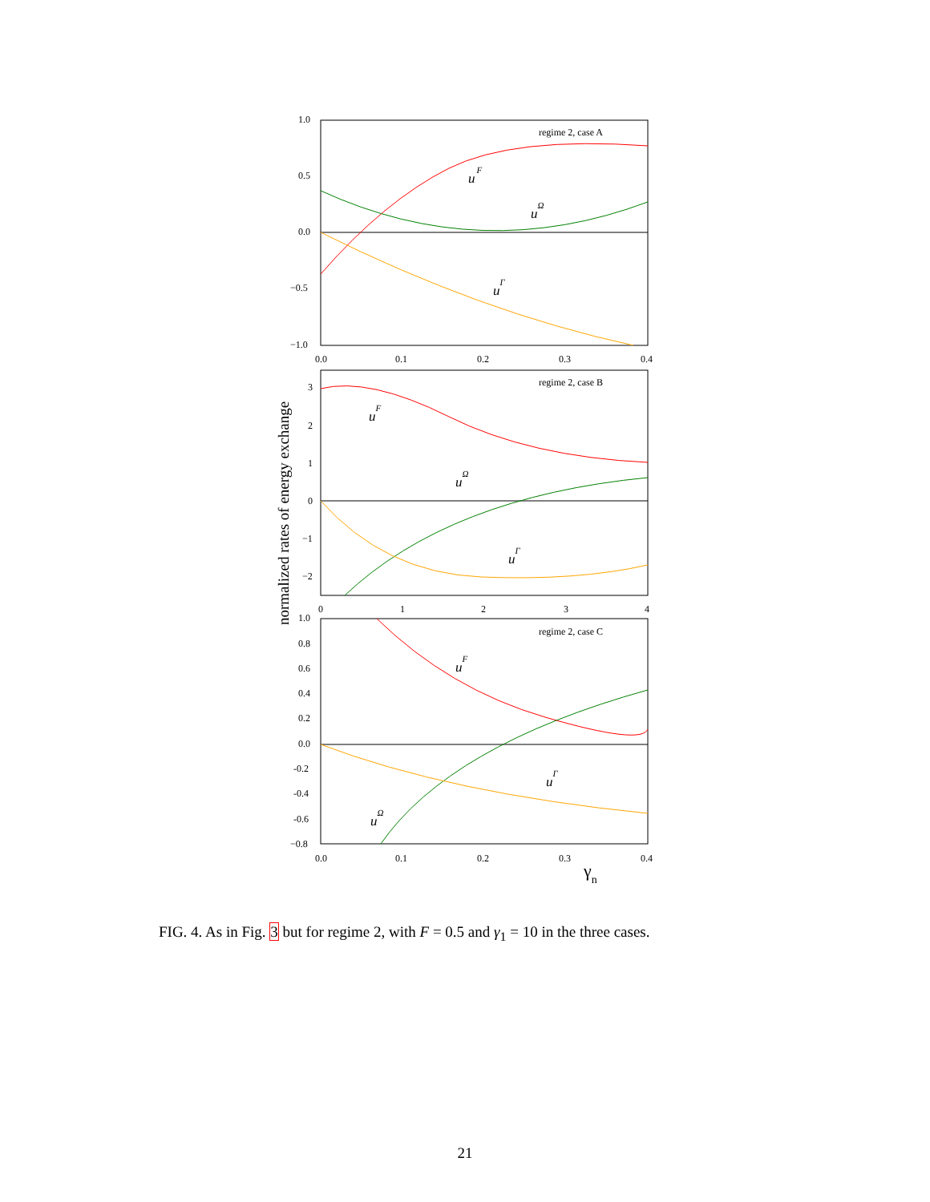regime 2, case A
regime 2, case B
regime 2, case C
1.0
0.5
0.0
−0.5
−1.0
0.0
0.1
0.2
0.3
0.4
3
2
1
0
−1
−2
0
1
2
3
4
1.0
0.8
0.6
0.4
0.2
0.0
-0.2
-0.4
-0.6
−0.8
0.0
0.1
0.2
0.3
0.4
normalized rates of energy exchange
γn
uF
uΩ
uΓ
uF
uΩ
uΓ
uF
uΓ
uΩ
FIG. 4. As in Fig. 3 but for regime 2, with F = 0.5 and γ<sub>1</sub> = 10 in the three cases.
21